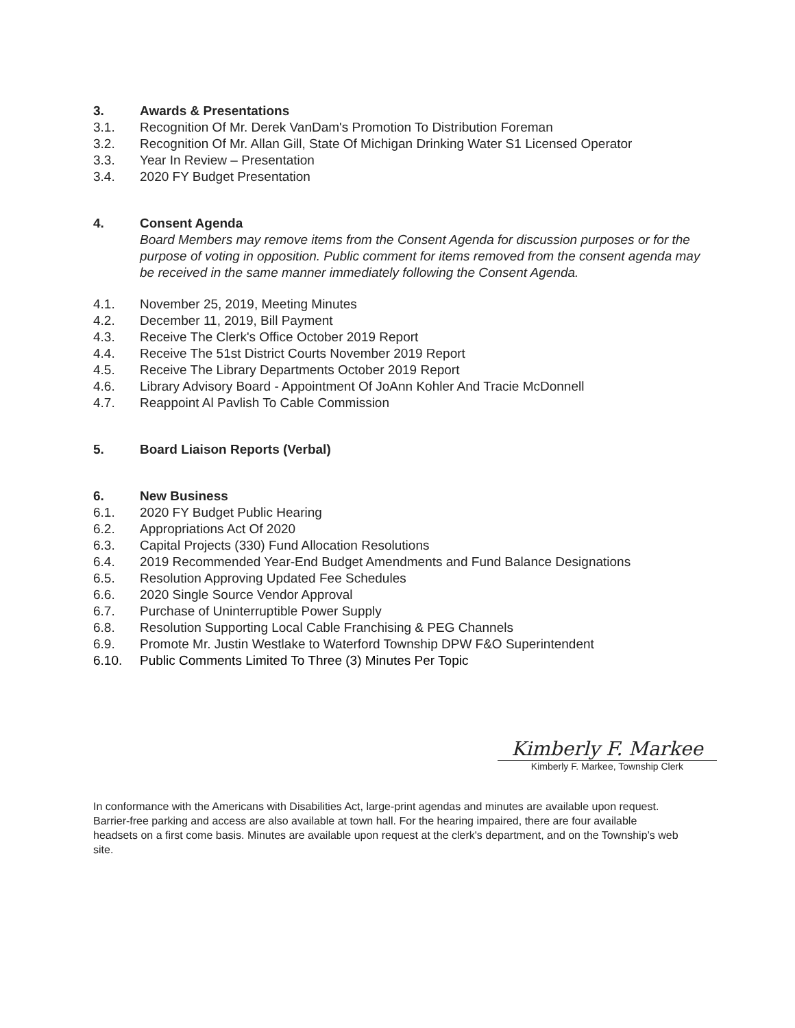3. Awards & Presentations
3.1. Recognition Of Mr. Derek VanDam's Promotion To Distribution Foreman
3.2. Recognition Of Mr. Allan Gill, State Of Michigan Drinking Water S1 Licensed Operator
3.3. Year In Review – Presentation
3.4. 2020 FY Budget Presentation
4. Consent Agenda
Board Members may remove items from the Consent Agenda for discussion purposes or for the purpose of voting in opposition. Public comment for items removed from the consent agenda may be received in the same manner immediately following the Consent Agenda.
4.1. November 25, 2019, Meeting Minutes
4.2. December 11, 2019, Bill Payment
4.3. Receive The Clerk's Office October 2019 Report
4.4. Receive The 51st District Courts November 2019 Report
4.5. Receive The Library Departments October 2019 Report
4.6. Library Advisory Board - Appointment Of JoAnn Kohler And Tracie McDonnell
4.7. Reappoint Al Pavlish To Cable Commission
5. Board Liaison Reports (Verbal)
6. New Business
6.1. 2020 FY Budget Public Hearing
6.2. Appropriations Act Of 2020
6.3. Capital Projects (330) Fund Allocation Resolutions
6.4. 2019 Recommended Year-End Budget Amendments and Fund Balance Designations
6.5. Resolution Approving Updated Fee Schedules
6.6. 2020 Single Source Vendor Approval
6.7. Purchase of Uninterruptible Power Supply
6.8. Resolution Supporting Local Cable Franchising & PEG Channels
6.9. Promote Mr. Justin Westlake to Waterford Township DPW F&O Superintendent
6.10. Public Comments Limited To Three (3) Minutes Per Topic
Kimberly F. Markee
Kimberly F. Markee, Township Clerk
In conformance with the Americans with Disabilities Act, large-print agendas and minutes are available upon request. Barrier-free parking and access are also available at town hall. For the hearing impaired, there are four available headsets on a first come basis. Minutes are available upon request at the clerk's department, and on the Township’s web site.